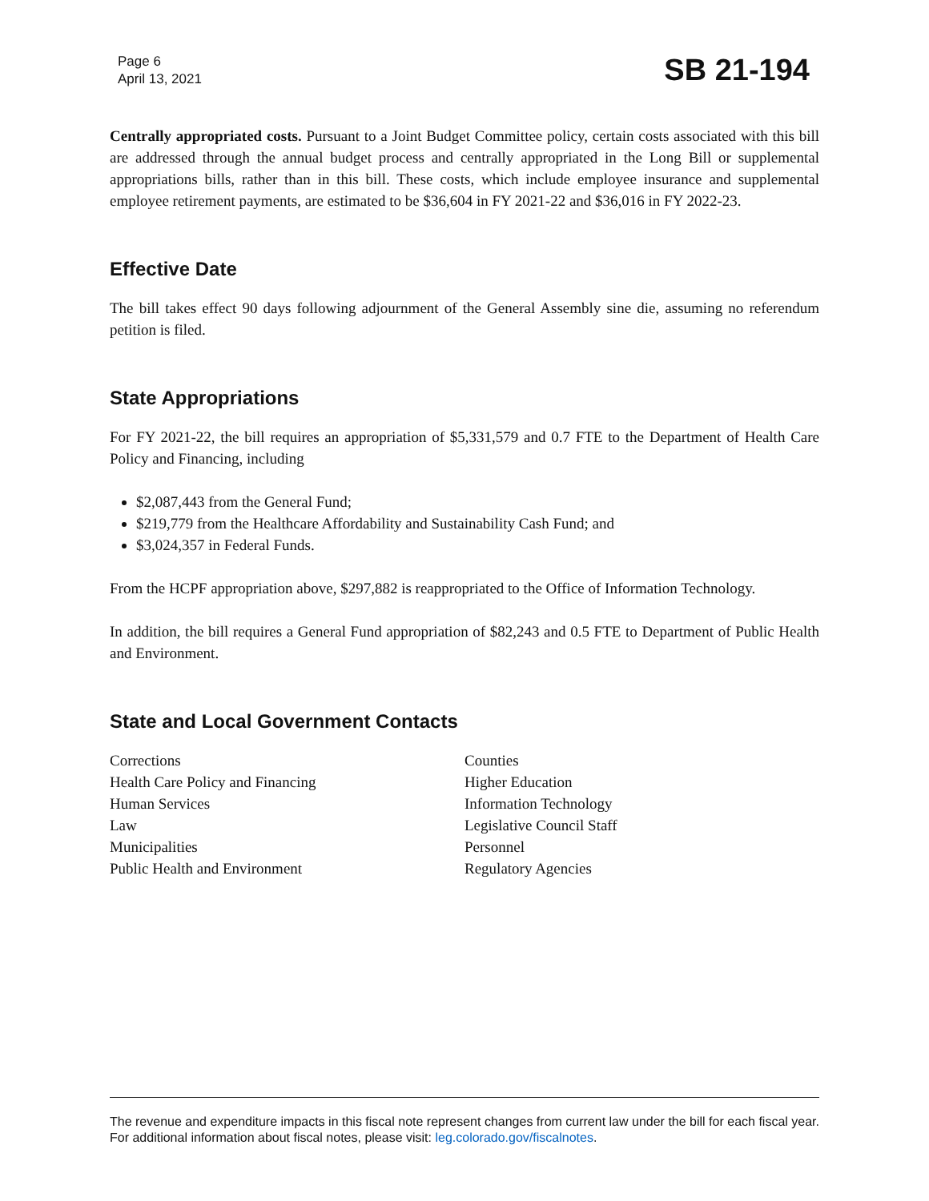Page 6
April 13, 2021
SB 21-194
Centrally appropriated costs. Pursuant to a Joint Budget Committee policy, certain costs associated with this bill are addressed through the annual budget process and centrally appropriated in the Long Bill or supplemental appropriations bills, rather than in this bill. These costs, which include employee insurance and supplemental employee retirement payments, are estimated to be $36,604 in FY 2021-22 and $36,016 in FY 2022-23.
Effective Date
The bill takes effect 90 days following adjournment of the General Assembly sine die, assuming no referendum petition is filed.
State Appropriations
For FY 2021-22, the bill requires an appropriation of $5,331,579 and 0.7 FTE to the Department of Health Care Policy and Financing, including
$2,087,443 from the General Fund;
$219,779 from the Healthcare Affordability and Sustainability Cash Fund; and
$3,024,357 in Federal Funds.
From the HCPF appropriation above, $297,882 is reappropriated to the Office of Information Technology.
In addition, the bill requires a General Fund appropriation of $82,243 and 0.5 FTE to Department of Public Health and Environment.
State and Local Government Contacts
Corrections
Health Care Policy and Financing
Human Services
Law
Municipalities
Public Health and Environment
Counties
Higher Education
Information Technology
Legislative Council Staff
Personnel
Regulatory Agencies
The revenue and expenditure impacts in this fiscal note represent changes from current law under the bill for each fiscal year. For additional information about fiscal notes, please visit: leg.colorado.gov/fiscalnotes.